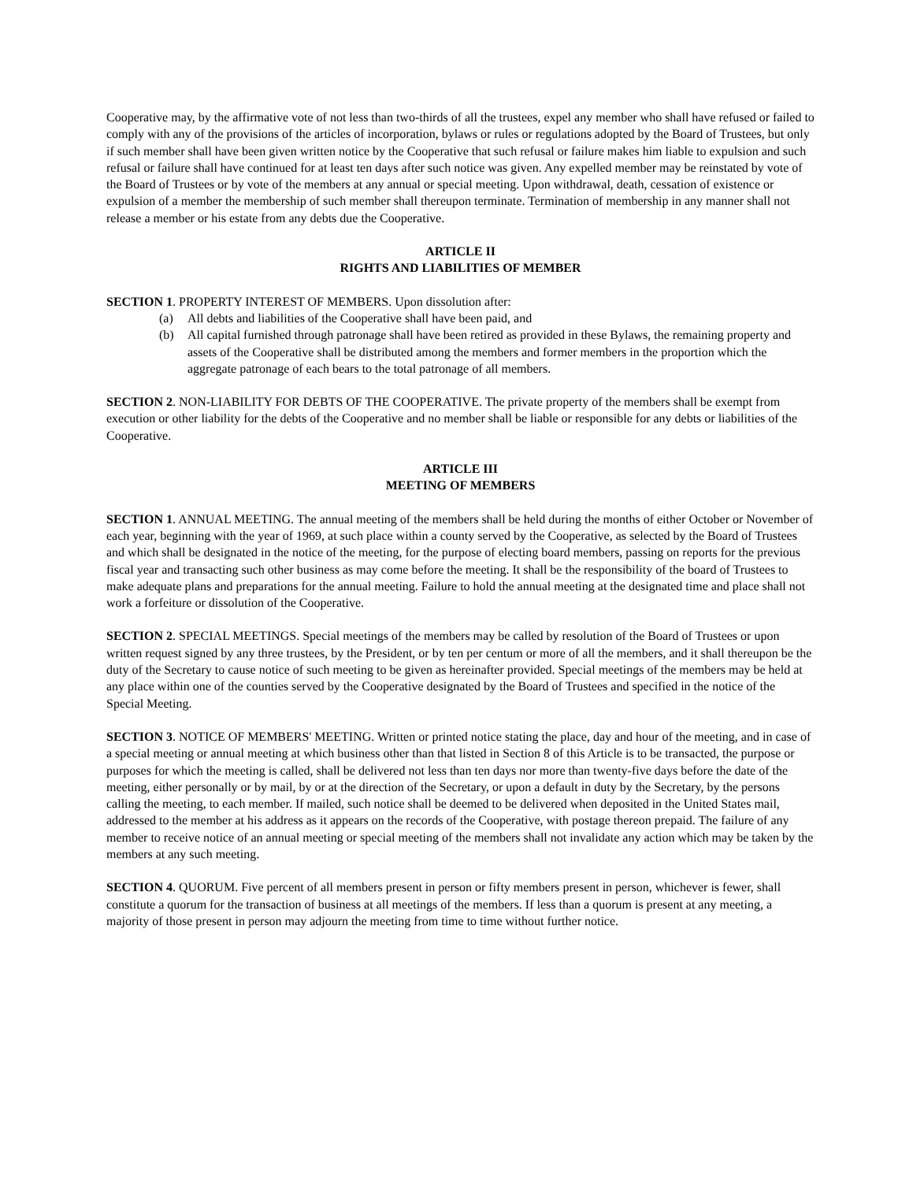Cooperative may, by the affirmative vote of not less than two-thirds of all the trustees, expel any member who shall have refused or failed to comply with any of the provisions of the articles of incorporation, bylaws or rules or regulations adopted by the Board of Trustees, but only if such member shall have been given written notice by the Cooperative that such refusal or failure makes him liable to expulsion and such refusal or failure shall have continued for at least ten days after such notice was given. Any expelled member may be reinstated by vote of the Board of Trustees or by vote of the members at any annual or special meeting. Upon withdrawal, death, cessation of existence or expulsion of a member the membership of such member shall thereupon terminate. Termination of membership in any manner shall not release a member or his estate from any debts due the Cooperative.
ARTICLE II
RIGHTS AND LIABILITIES OF MEMBER
SECTION 1. PROPERTY INTEREST OF MEMBERS. Upon dissolution after:
(a) All debts and liabilities of the Cooperative shall have been paid, and
(b) All capital furnished through patronage shall have been retired as provided in these Bylaws, the remaining property and assets of the Cooperative shall be distributed among the members and former members in the proportion which the aggregate patronage of each bears to the total patronage of all members.
SECTION 2. NON-LIABILITY FOR DEBTS OF THE COOPERATIVE. The private property of the members shall be exempt from execution or other liability for the debts of the Cooperative and no member shall be liable or responsible for any debts or liabilities of the Cooperative.
ARTICLE III
MEETING OF MEMBERS
SECTION 1. ANNUAL MEETING. The annual meeting of the members shall be held during the months of either October or November of each year, beginning with the year of 1969, at such place within a county served by the Cooperative, as selected by the Board of Trustees and which shall be designated in the notice of the meeting, for the purpose of electing board members, passing on reports for the previous fiscal year and transacting such other business as may come before the meeting. It shall be the responsibility of the board of Trustees to make adequate plans and preparations for the annual meeting. Failure to hold the annual meeting at the designated time and place shall not work a forfeiture or dissolution of the Cooperative.
SECTION 2. SPECIAL MEETINGS. Special meetings of the members may be called by resolution of the Board of Trustees or upon written request signed by any three trustees, by the President, or by ten per centum or more of all the members, and it shall thereupon be the duty of the Secretary to cause notice of such meeting to be given as hereinafter provided. Special meetings of the members may be held at any place within one of the counties served by the Cooperative designated by the Board of Trustees and specified in the notice of the Special Meeting.
SECTION 3. NOTICE OF MEMBERS' MEETING. Written or printed notice stating the place, day and hour of the meeting, and in case of a special meeting or annual meeting at which business other than that listed in Section 8 of this Article is to be transacted, the purpose or purposes for which the meeting is called, shall be delivered not less than ten days nor more than twenty-five days before the date of the meeting, either personally or by mail, by or at the direction of the Secretary, or upon a default in duty by the Secretary, by the persons calling the meeting, to each member. If mailed, such notice shall be deemed to be delivered when deposited in the United States mail, addressed to the member at his address as it appears on the records of the Cooperative, with postage thereon prepaid. The failure of any member to receive notice of an annual meeting or special meeting of the members shall not invalidate any action which may be taken by the members at any such meeting.
SECTION 4. QUORUM. Five percent of all members present in person or fifty members present in person, whichever is fewer, shall constitute a quorum for the transaction of business at all meetings of the members. If less than a quorum is present at any meeting, a majority of those present in person may adjourn the meeting from time to time without further notice.